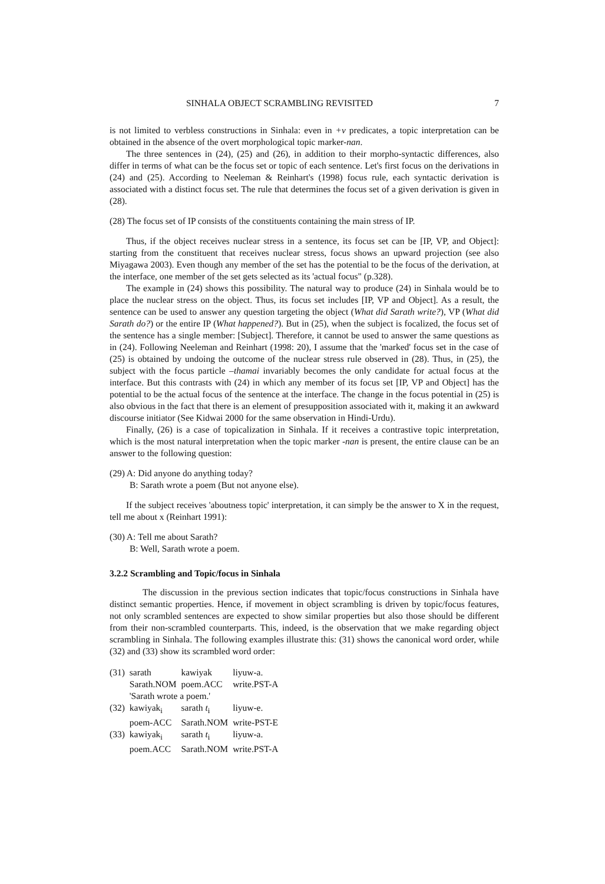SINHALA OBJECT SCRAMBLING REVISITED 7
is not limited to verbless constructions in Sinhala: even in +v predicates, a topic interpretation can be obtained in the absence of the overt morphological topic marker-nan.
The three sentences in (24), (25) and (26), in addition to their morpho-syntactic differences, also differ in terms of what can be the focus set or topic of each sentence. Let's first focus on the derivations in (24) and (25). According to Neeleman & Reinhart's (1998) focus rule, each syntactic derivation is associated with a distinct focus set. The rule that determines the focus set of a given derivation is given in (28).
(28) The focus set of IP consists of the constituents containing the main stress of IP.
Thus, if the object receives nuclear stress in a sentence, its focus set can be [IP, VP, and Object]: starting from the constituent that receives nuclear stress, focus shows an upward projection (see also Miyagawa 2003). Even though any member of the set has the potential to be the focus of the derivation, at the interface, one member of the set gets selected as its 'actual focus" (p.328).
The example in (24) shows this possibility. The natural way to produce (24) in Sinhala would be to place the nuclear stress on the object. Thus, its focus set includes [IP, VP and Object]. As a result, the sentence can be used to answer any question targeting the object (What did Sarath write?), VP (What did Sarath do?) or the entire IP (What happened?). But in (25), when the subject is focalized, the focus set of the sentence has a single member: [Subject]. Therefore, it cannot be used to answer the same questions as in (24). Following Neeleman and Reinhart (1998: 20), I assume that the 'marked' focus set in the case of (25) is obtained by undoing the outcome of the nuclear stress rule observed in (28). Thus, in (25), the subject with the focus particle –thamai invariably becomes the only candidate for actual focus at the interface. But this contrasts with (24) in which any member of its focus set [IP, VP and Object] has the potential to be the actual focus of the sentence at the interface. The change in the focus potential in (25) is also obvious in the fact that there is an element of presupposition associated with it, making it an awkward discourse initiator (See Kidwai 2000 for the same observation in Hindi-Urdu).
Finally, (26) is a case of topicalization in Sinhala. If it receives a contrastive topic interpretation, which is the most natural interpretation when the topic marker -nan is present, the entire clause can be an answer to the following question:
(29) A: Did anyone do anything today?
B: Sarath wrote a poem (But not anyone else).
If the subject receives 'aboutness topic' interpretation, it can simply be the answer to X in the request, tell me about x (Reinhart 1991):
(30) A: Tell me about Sarath?
B: Well, Sarath wrote a poem.
3.2.2 Scrambling and Topic/focus in Sinhala
The discussion in the previous section indicates that topic/focus constructions in Sinhala have distinct semantic properties. Hence, if movement in object scrambling is driven by topic/focus features, not only scrambled sentences are expected to show similar properties but also those should be different from their non-scrambled counterparts. This, indeed, is the observation that we make regarding object scrambling in Sinhala. The following examples illustrate this: (31) shows the canonical word order, while (32) and (33) show its scrambled word order:
| (31) | sarath | kawiyak | liyuw-a. |
| | Sarath.NOM | poem.ACC | write.PST-A |
| | 'Sarath wrote a poem.' | | |
| (32) | kawiyak<sub>i</sub> | sarath t<sub>i</sub> | liyuw-e. |
| | poem-ACC | Sarath.NOM | write-PST-E |
| (33) | kawiyak<sub>i</sub> | sarath t<sub>i</sub> | liyuw-a. |
| | poem.ACC | Sarath.NOM | write.PST-A |